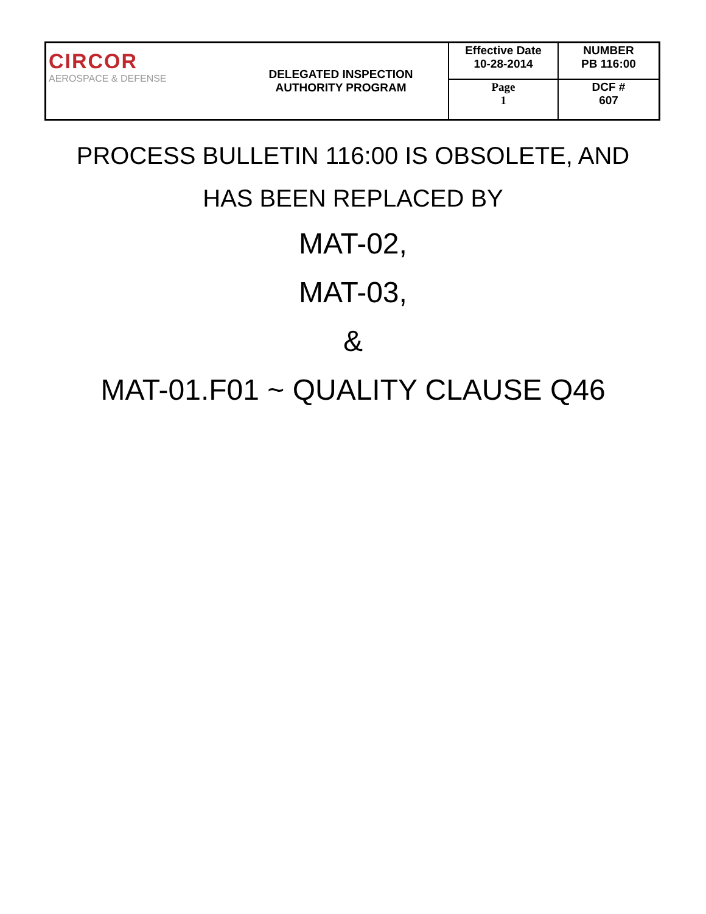| CIRCOR AEROSPACE & DEFENSE | DELEGATED INSPECTION AUTHORITY PROGRAM | Effective Date 10-28-2014 | NUMBER PB 116:00 |
| | | Page 1 | DCF # 607 |
PROCESS BULLETIN 116:00 IS OBSOLETE, AND
HAS BEEN REPLACED BY
MAT-02,
MAT-03,
&
MAT-01.F01 ~ QUALITY CLAUSE Q46